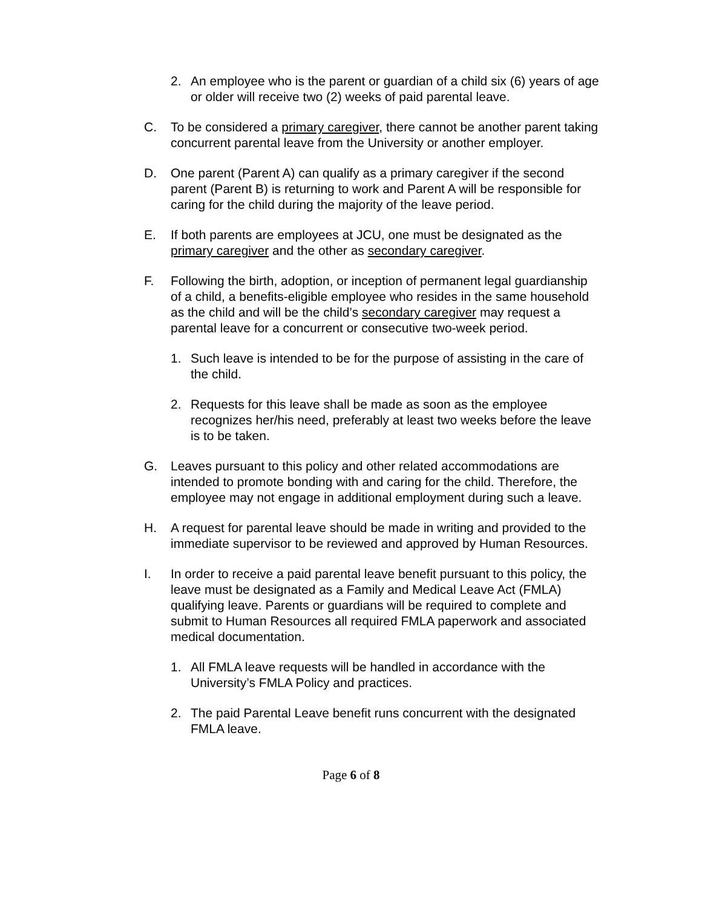2. An employee who is the parent or guardian of a child six (6) years of age or older will receive two (2) weeks of paid parental leave.
C. To be considered a primary caregiver, there cannot be another parent taking concurrent parental leave from the University or another employer.
D. One parent (Parent A) can qualify as a primary caregiver if the second parent (Parent B) is returning to work and Parent A will be responsible for caring for the child during the majority of the leave period.
E. If both parents are employees at JCU, one must be designated as the primary caregiver and the other as secondary caregiver.
F. Following the birth, adoption, or inception of permanent legal guardianship of a child, a benefits-eligible employee who resides in the same household as the child and will be the child’s secondary caregiver may request a parental leave for a concurrent or consecutive two-week period.
1. Such leave is intended to be for the purpose of assisting in the care of the child.
2. Requests for this leave shall be made as soon as the employee recognizes her/his need, preferably at least two weeks before the leave is to be taken.
G. Leaves pursuant to this policy and other related accommodations are intended to promote bonding with and caring for the child. Therefore, the employee may not engage in additional employment during such a leave.
H. A request for parental leave should be made in writing and provided to the immediate supervisor to be reviewed and approved by Human Resources.
I. In order to receive a paid parental leave benefit pursuant to this policy, the leave must be designated as a Family and Medical Leave Act (FMLA) qualifying leave. Parents or guardians will be required to complete and submit to Human Resources all required FMLA paperwork and associated medical documentation.
1. All FMLA leave requests will be handled in accordance with the University’s FMLA Policy and practices.
2. The paid Parental Leave benefit runs concurrent with the designated FMLA leave.
Page 6 of 8